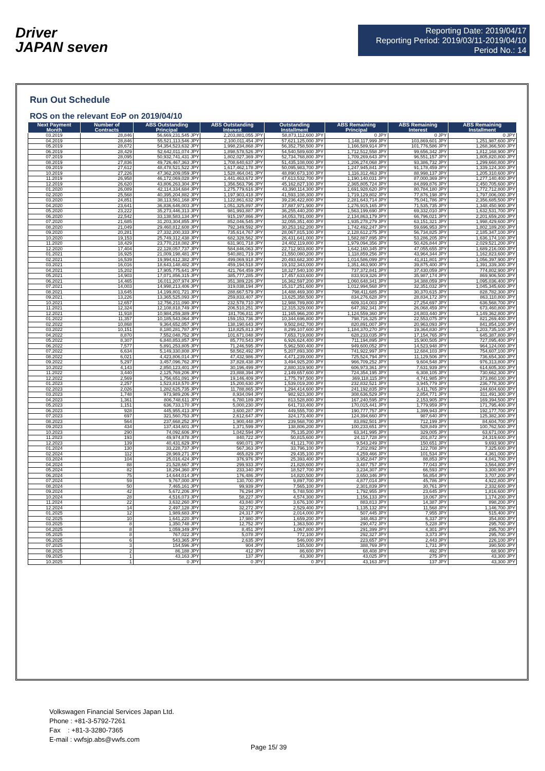Driver
JAPAN seven
Reporting Date: 2019/04/17
Reporting Period: 2019/03/11-2019/04/10
Period No.: 14
Run Out Schedule
ROS on the relevant EoP on 2019/04/10
| Next Payment Month | Number of Contracts | ABS Outstanding Principal | ABS Outstanding Interest | Outstanding Installment | ABS Remaining Principal | ABS Remaining Interest | ABS Remaining Installment |
| --- | --- | --- | --- | --- | --- | --- | --- |
| 03.2019 | 28,846 | 56,669,231,545 JPY | 2,203,881,055 JPY | 58,873,112,600 JPY | 0 JPY | 0 JPY | 0 JPY |
| 04.2019 | 28,846 | 55,521,113,546 JPY | 2,100,011,454 JPY | 57,621,125,000 JPY | 1,148,117,999 JPY | 103,869,601 JPY | 1,251,987,600 JPY |
| 05.2019 | 28,672 | 54,354,523,632 JPY | 1,998,234,868 JPY | 56,352,758,500 JPY | 1,166,589,914 JPY | 101,776,586 JPY | 1,268,366,500 JPY |
| 06.2019 | 28,429 | 52,642,011,074 JPY | 1,898,578,526 JPY | 54,540,589,600 JPY | 1,712,512,558 JPY | 99,656,342 JPY | 1,812,168,900 JPY |
| 07.2019 | 28,095 | 50,932,741,431 JPY | 1,802,027,369 JPY | 52,734,768,800 JPY | 1,709,269,643 JPY | 96,551,157 JPY | 1,805,820,800 JPY |
| 08.2019 | 27,836 | 49,726,467,363 JPY | 1,708,640,637 JPY | 51,435,108,000 JPY | 1,206,274,068 JPY | 93,386,732 JPY | 1,299,660,800 JPY |
| 09.2019 | 27,612 | 48,478,521,522 JPY | 1,617,462,178 JPY | 50,095,983,700 JPY | 1,247,945,841 JPY | 91,178,459 JPY | 1,339,124,300 JPY |
| 10.2019 | 27,226 | 47,362,209,059 JPY | 1,528,464,041 JPY | 48,890,673,100 JPY | 1,116,312,463 JPY | 88,998,137 JPY | 1,205,310,600 JPY |
| 11.2019 | 26,958 | 46,172,069,028 JPY | 1,441,463,672 JPY | 47,613,532,700 JPY | 1,190,140,031 JPY | 87,000,369 JPY | 1,277,140,400 JPY |
| 12.2019 | 26,620 | 43,806,263,304 JPY | 1,356,563,796 JPY | 45,162,827,100 JPY | 2,365,805,724 JPY | 84,899,876 JPY | 2,450,705,600 JPY |
| 01.2020 | 26,089 | 42,114,334,684 JPY | 1,275,779,616 JPY | 43,390,114,300 JPY | 1,691,928,620 JPY | 80,784,180 JPY | 1,772,712,800 JPY |
| 02.2020 | 25,568 | 40,395,204,882 JPY | 1,197,903,418 JPY | 41,593,108,300 JPY | 1,719,129,802 JPY | 77,876,198 JPY | 1,797,006,000 JPY |
| 03.2020 | 24,851 | 38,113,561,168 JPY | 1,122,861,632 JPY | 39,236,422,800 JPY | 2,281,643,714 JPY | 75,041,786 JPY | 2,356,685,500 JPY |
| 04.2020 | 23,641 | 36,836,646,003 JPY | 1,051,325,897 JPY | 37,887,971,900 JPY | 1,276,915,165 JPY | 71,535,735 JPY | 1,348,450,900 JPY |
| 05.2020 | 23,222 | 35,273,446,313 JPY | 981,993,887 JPY | 36,255,440,200 JPY | 1,563,199,690 JPY | 69,332,010 JPY | 1,632,531,700 JPY |
| 06.2020 | 22,542 | 33,138,583,134 JPY | 915,197,866 JPY | 34,053,781,000 JPY | 2,134,863,179 JPY | 66,796,021 JPY | 2,201,659,200 JPY |
| 07.2020 | 21,685 | 31,203,304,855 JPY | 852,046,545 JPY | 32,055,351,400 JPY | 1,935,278,279 JPY | 63,151,321 JPY | 1,998,429,600 JPY |
| 08.2020 | 21,049 | 29,460,812,608 JPY | 792,349,592 JPY | 30,253,162,200 JPY | 1,742,492,247 JPY | 59,696,953 JPY | 1,802,189,200 JPY |
| 09.2020 | 20,281 | 27,332,200,333 JPY | 735,614,767 JPY | 28,067,815,100 JPY | 2,128,612,275 JPY | 56,734,825 JPY | 2,185,347,100 JPY |
| 10.2020 | 19,153 | 25,749,312,438 JPY | 682,328,562 JPY | 26,431,641,000 JPY | 1,582,887,895 JPY | 53,286,205 JPY | 1,636,174,100 JPY |
| 11.2020 | 18,429 | 23,770,218,082 JPY | 631,901,718 JPY | 24,402,119,800 JPY | 1,979,094,356 JPY | 50,426,844 JPY | 2,029,521,200 JPY |
| 12.2020 | 17,404 | 22,128,057,737 JPY | 584,846,063 JPY | 22,712,903,800 JPY | 1,642,160,345 JPY | 47,055,655 JPY | 1,689,216,000 JPY |
| 01.2021 | 16,925 | 21,009,198,481 JPY | 540,881,719 JPY | 21,550,080,200 JPY | 1,118,859,256 JPY | 43,964,344 JPY | 1,162,823,600 JPY |
| 02.2021 | 16,539 | 19,994,612,382 JPY | 499,069,918 JPY | 20,493,682,300 JPY | 1,014,586,099 JPY | 41,811,801 JPY | 1,056,397,900 JPY |
| 03.2021 | 16,016 | 18,643,148,482 JPY | 459,194,518 JPY | 19,102,343,000 JPY | 1,351,463,900 JPY | 39,875,400 JPY | 1,391,339,300 JPY |
| 04.2021 | 15,202 | 17,905,775,641 JPY | 421,764,459 JPY | 18,327,540,100 JPY | 737,372,841 JPY | 37,430,059 JPY | 774,802,900 JPY |
| 05.2021 | 14,903 | 17,071,856,315 JPY | 385,777,285 JPY | 17,457,633,600 JPY | 833,919,326 JPY | 35,987,174 JPY | 869,906,500 JPY |
| 06.2021 | 14,465 | 16,011,207,974 JPY | 351,389,226 JPY | 16,362,597,200 JPY | 1,060,648,341 JPY | 34,388,059 JPY | 1,095,036,400 JPY |
| 07.2021 | 14,003 | 14,998,213,406 JPY | 319,038,194 JPY | 15,317,251,600 JPY | 1,012,994,568 JPY | 32,351,032 JPY | 1,045,345,600 JPY |
| 08.2021 | 13,645 | 14,199,801,721 JPY | 288,667,579 JPY | 14,488,469,300 JPY | 798,411,685 JPY | 30,370,615 JPY | 828,782,300 JPY |
| 09.2021 | 13,226 | 13,365,525,093 JPY | 259,833,407 JPY | 13,625,358,500 JPY | 834,276,628 JPY | 28,834,172 JPY | 863,110,800 JPY |
| 10.2021 | 12,657 | 12,756,211,090 JPY | 232,578,710 JPY | 12,988,789,800 JPY | 609,314,003 JPY | 27,254,697 JPY | 636,568,700 JPY |
| 11.2021 | 12,324 | 12,108,818,749 JPY | 206,510,251 JPY | 12,315,329,000 JPY | 647,392,341 JPY | 26,068,459 JPY | 673,460,800 JPY |
| 12.2021 | 11,918 | 10,984,259,389 JPY | 181,706,811 JPY | 11,165,966,200 JPY | 1,124,559,360 JPY | 24,803,440 JPY | 1,149,362,800 JPY |
| 01.2022 | 11,357 | 10,185,543,064 JPY | 159,153,736 JPY | 10,344,696,800 JPY | 798,716,325 JPY | 22,553,075 JPY | 821,269,400 JPY |
| 02.2022 | 10,868 | 9,364,652,057 JPY | 138,190,643 JPY | 9,502,842,700 JPY | 820,891,007 JPY | 20,963,093 JPY | 841,854,100 JPY |
| 03.2022 | 10,151 | 8,180,281,787 JPY | 118,825,813 JPY | 8,299,107,600 JPY | 1,184,370,270 JPY | 19,364,830 JPY | 1,203,735,100 JPY |
| 04.2022 | 8,870 | 7,552,048,752 JPY | 101,671,048 JPY | 7,653,719,800 JPY | 628,233,035 JPY | 17,154,765 JPY | 645,387,800 JPY |
| 05.2022 | 8,307 | 6,840,853,857 JPY | 85,770,543 JPY | 6,926,624,400 JPY | 711,194,895 JPY | 15,900,505 JPY | 727,095,400 JPY |
| 06.2022 | 7,577 | 5,891,253,805 JPY | 71,246,595 JPY | 5,962,500,400 JPY | 949,600,052 JPY | 14,523,948 JPY | 964,124,000 JPY |
| 07.2022 | 6,634 | 5,149,330,808 JPY | 58,562,492 JPY | 5,207,893,300 JPY | 741,922,997 JPY | 12,684,103 JPY | 754,607,100 JPY |
| 08.2022 | 6,021 | 4,423,806,014 JPY | 47,432,986 JPY | 4,471,239,000 JPY | 725,524,794 JPY | 11,129,506 JPY | 736,654,300 JPY |
| 09.2022 | 5,297 | 3,457,096,762 JPY | 37,828,438 JPY | 3,494,925,200 JPY | 966,709,252 JPY | 9,604,548 JPY | 976,313,800 JPY |
| 10.2022 | 4,143 | 2,850,123,401 JPY | 30,196,499 JPY | 2,880,319,900 JPY | 606,973,361 JPY | 7,631,939 JPY | 614,605,300 JPY |
| 11.2022 | 3,440 | 2,125,769,206 JPY | 23,888,394 JPY | 2,149,657,600 JPY | 724,354,195 JPY | 6,308,105 JPY | 730,662,300 JPY |
| 12.2022 | 2,569 | 1,756,651,091 JPY | 19,146,409 JPY | 1,775,797,500 JPY | 369,118,115 JPY | 4,741,985 JPY | 373,860,100 JPY |
| 01.2023 | 2,257 | 1,523,818,570 JPY | 15,200,630 JPY | 1,539,019,200 JPY | 232,832,521 JPY | 3,945,779 JPY | 236,778,300 JPY |
| 02.2023 | 2,026 | 1,282,625,735 JPY | 11,788,865 JPY | 1,294,414,600 JPY | 241,192,835 JPY | 3,411,765 JPY | 244,604,600 JPY |
| 03.2023 | 1,748 | 973,989,206 JPY | 8,934,094 JPY | 982,923,300 JPY | 308,636,529 JPY | 2,854,771 JPY | 311,491,300 JPY |
| 04.2023 | 1,361 | 806,748,611 JPY | 6,780,189 JPY | 813,528,800 JPY | 167,240,595 JPY | 2,153,905 JPY | 169,394,500 JPY |
| 05.2023 | 1,151 | 636,733,170 JPY | 5,000,230 JPY | 641,733,400 JPY | 170,015,441 JPY | 1,779,959 JPY | 171,795,400 JPY |
| 06.2023 | 928 | 445,955,413 JPY | 3,600,287 JPY | 449,555,700 JPY | 190,777,757 JPY | 1,399,943 JPY | 192,177,700 JPY |
| 07.2023 | 697 | 321,560,753 JPY | 2,612,647 JPY | 324,173,400 JPY | 124,394,660 JPY | 987,640 JPY | 125,382,300 JPY |
| 08.2023 | 564 | 237,668,252 JPY | 1,900,448 JPY | 239,568,700 JPY | 83,892,501 JPY | 712,199 JPY | 84,604,700 JPY |
| 09.2023 | 434 | 137,434,601 JPY | 1,371,599 JPY | 138,806,200 JPY | 100,233,651 JPY | 528,849 JPY | 100,762,500 JPY |
| 10.2023 | 290 | 74,092,606 JPY | 1,042,594 JPY | 75,135,200 JPY | 63,341,995 JPY | 329,005 JPY | 63,671,000 JPY |
| 11.2023 | 193 | 49,974,878 JPY | 840,722 JPY | 50,815,600 JPY | 24,117,728 JPY | 201,872 JPY | 24,319,600 JPY |
| 12.2023 | 139 | 40,431,629 JPY | 690,071 JPY | 41,121,700 JPY | 9,543,249 JPY | 150,651 JPY | 9,693,900 JPY |
| 01.2024 | 130 | 33,228,737 JPY | 567,363 JPY | 33,796,100 JPY | 7,202,892 JPY | 122,708 JPY | 7,325,600 JPY |
| 02.2024 | 112 | 28,969,271 JPY | 465,829 JPY | 29,435,100 JPY | 4,259,466 JPY | 101,534 JPY | 4,361,000 JPY |
| 03.2024 | 104 | 25,016,424 JPY | 376,976 JPY | 25,393,400 JPY | 3,952,847 JPY | 88,853 JPY | 4,041,700 JPY |
| 04.2024 | 88 | 21,528,667 JPY | 299,933 JPY | 21,828,600 JPY | 3,487,757 JPY | 77,043 JPY | 3,564,800 JPY |
| 05.2024 | 82 | 18,294,360 JPY | 233,340 JPY | 18,527,700 JPY | 3,234,307 JPY | 66,593 JPY | 3,300,900 JPY |
| 06.2024 | 75 | 14,644,014 JPY | 176,486 JPY | 14,820,500 JPY | 3,650,346 JPY | 56,854 JPY | 3,707,200 JPY |
| 07.2024 | 59 | 9,767,000 JPY | 130,700 JPY | 9,897,700 JPY | 4,877,014 JPY | 45,786 JPY | 4,922,800 JPY |
| 08.2024 | 50 | 7,465,161 JPY | 99,939 JPY | 7,565,100 JPY | 2,301,839 JPY | 30,761 JPY | 2,332,600 JPY |
| 09.2024 | 42 | 5,672,206 JPY | 76,294 JPY | 5,748,500 JPY | 1,792,955 JPY | 23,645 JPY | 1,816,600 JPY |
| 10.2024 | 28 | 4,516,073 JPY | 58,227 JPY | 4,574,300 JPY | 1,156,133 JPY | 18,067 JPY | 1,174,200 JPY |
| 11.2024 | 22 | 3,632,260 JPY | 43,840 JPY | 3,676,100 JPY | 883,813 JPY | 14,387 JPY | 898,200 JPY |
| 12.2024 | 14 | 2,497,128 JPY | 32,272 JPY | 2,529,400 JPY | 1,135,132 JPY | 11,568 JPY | 1,146,700 JPY |
| 01.2025 | 12 | 1,989,683 JPY | 24,317 JPY | 2,014,000 JPY | 507,445 JPY | 7,955 JPY | 515,400 JPY |
| 02.2025 | 10 | 1,641,220 JPY | 17,980 JPY | 1,659,200 JPY | 348,463 JPY | 6,337 JPY | 354,800 JPY |
| 03.2025 | 8 | 1,350,748 JPY | 12,752 JPY | 1,363,500 JPY | 290,472 JPY | 5,228 JPY | 295,700 JPY |
| 04.2025 | 8 | 1,059,349 JPY | 8,451 JPY | 1,067,800 JPY | 291,399 JPY | 4,301 JPY | 295,700 JPY |
| 05.2025 | 8 | 767,022 JPY | 5,078 JPY | 772,100 JPY | 292,327 JPY | 3,373 JPY | 295,700 JPY |
| 06.2025 | 6 | 543,365 JPY | 2,635 JPY | 546,000 JPY | 223,657 JPY | 2,443 JPY | 226,100 JPY |
| 07.2025 | 3 | 154,596 JPY | 904 JPY | 155,500 JPY | 388,769 JPY | 1,731 JPY | 390,500 JPY |
| 08.2025 | 2 | 86,188 JPY | 412 JPY | 86,600 JPY | 68,408 JPY | 492 JPY | 68,900 JPY |
| 09.2025 | 1 | 43,163 JPY | 137 JPY | 43,300 JPY | 43,025 JPY | 275 JPY | 43,300 JPY |
| 10.2025 | 1 | 0 JPY | 0 JPY | 0 JPY | 43,163 JPY | 137 JPY | 43,300 JPY |
Volkswagen Financial Services Japan Ltd.
Phone : +81-3-5792-7261
Fax : +81-3-3280-7365
E-mail : vwfsjp.abs@vwfs.com
Page 15/ 39